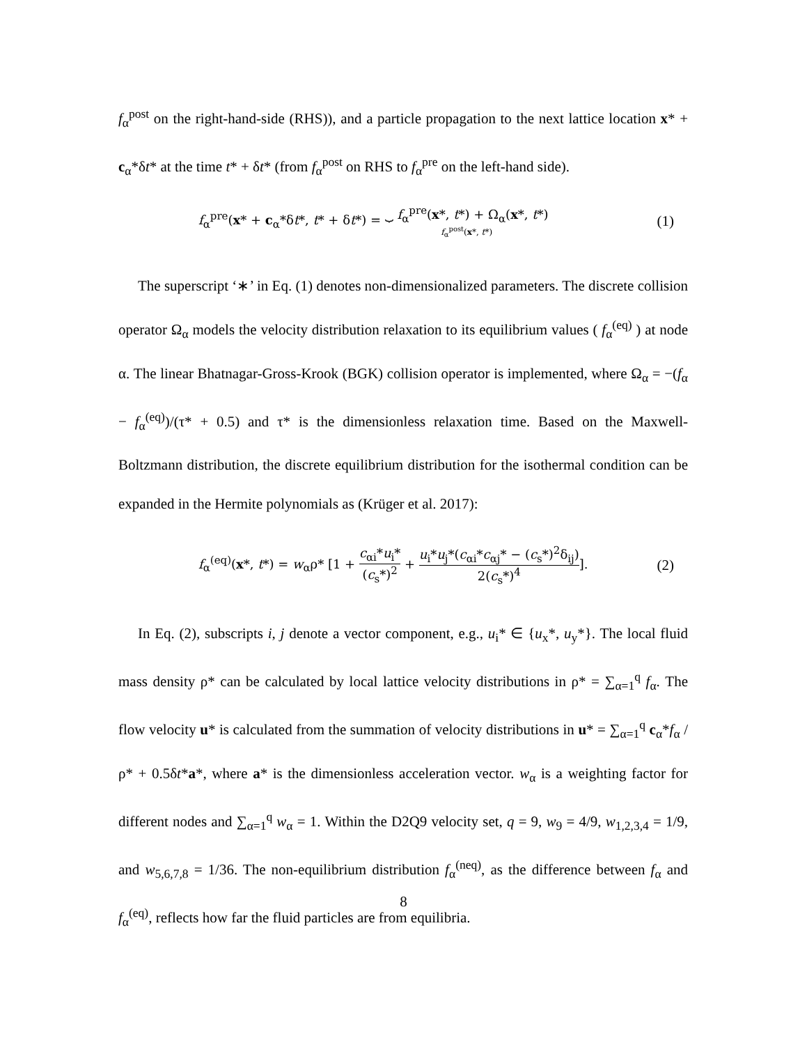f<sub>α</sub><sup>post</sup> on the right-hand-side (RHS)), and a particle propagation to the next lattice location x* + c<sub>α</sub>*δt* at the time t* + δt* (from f<sub>α</sub><sup>post</sup> on RHS to f<sub>α</sub><sup>pre</sup> on the left-hand side).
f<sub>α</sub><sup>pre</sup>(x* + c<sub>α</sub>*δt*, t* + δt*) = ⏟ f<sub>α</sub><sup>pre</sup>(x*, t*) + Ω<sub>α</sub>(x*, t*) f<sub>α</sub><sup>post</sup>(x*, t*) (1)
The superscript ‘∗’ in Eq. (1) denotes non-dimensionalized parameters. The discrete collision operator Ω<sub>α</sub> models the velocity distribution relaxation to its equilibrium values ( f<sub>α</sub><sup>(eq)</sup> ) at node α. The linear Bhatnagar-Gross-Krook (BGK) collision operator is implemented, where Ω<sub>α</sub> = −(f<sub>α</sub> − f<sub>α</sub><sup>(eq)</sup>)/(τ* + 0.5) and τ* is the dimensionless relaxation time. Based on the Maxwell-Boltzmann distribution, the discrete equilibrium distribution for the isothermal condition can be expanded in the Hermite polynomials as (Krüger et al. 2017):
f<sub>α</sub><sup>(eq)</sup>(x*, t*) = w<sub>α</sub>ρ* [1 + c<sub>αi</sub>*u<sub>i</sub>* (c<sub>s</sub>*)<sup>2</sup> + u<sub>i</sub>*u<sub>j</sub>*(c<sub>αi</sub>*c<sub>αj</sub>* − (c<sub>s</sub>*)<sup>2</sup>δ<sub>ij</sub>) 2(c<sub>s</sub>*)<sup>4</sup>]. (2)
In Eq. (2), subscripts i, j denote a vector component, e.g., u<sub>i</sub>* ∈ {u<sub>x</sub>*, u<sub>y</sub>*}. The local fluid mass density ρ* can be calculated by local lattice velocity distributions in ρ* = ∑<sub>α=1</sub><sup>q</sup> f<sub>α</sub>. The flow velocity u* is calculated from the summation of velocity distributions in u* = ∑<sub>α=1</sub><sup>q</sup> c<sub>α</sub>*f<sub>α</sub> /ρ* + 0.5δt*a*, where a* is the dimensionless acceleration vector. w<sub>α</sub> is a weighting factor for different nodes and ∑<sub>α=1</sub><sup>q</sup> w<sub>α</sub> = 1. Within the D2Q9 velocity set, q = 9, w<sub>9</sub> = 4/9, w<sub>1,2,3,4</sub> = 1/9, and w<sub>5,6,7,8</sub> = 1/36. The non-equilibrium distribution f<sub>α</sub><sup>(neq)</sup>, as the difference between f<sub>α</sub> and f<sub>α</sub><sup>(eq)</sup>, reflects how far the fluid particles are from equilibria.
8